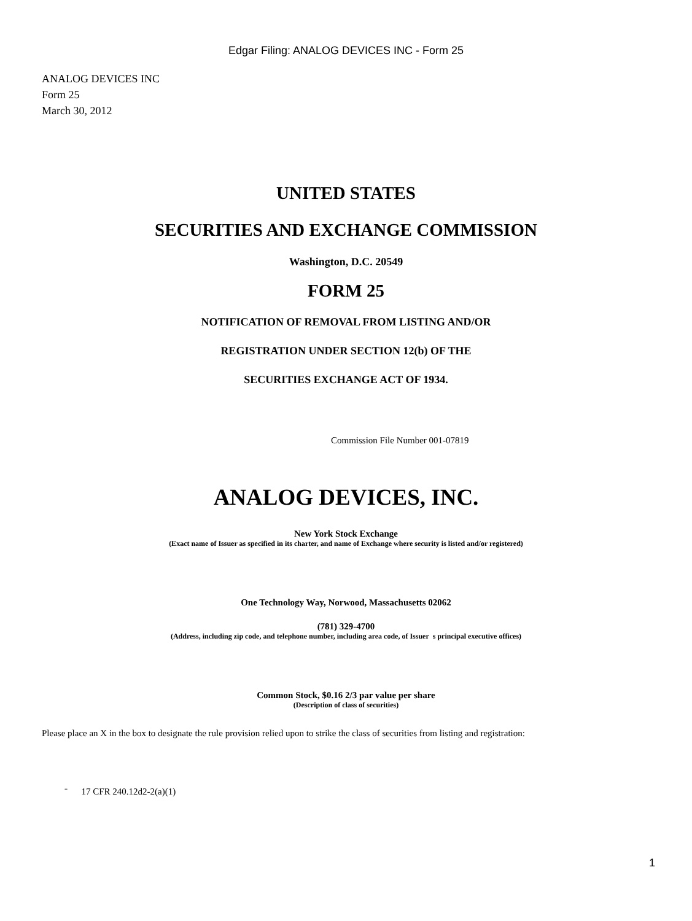Edgar Filing: ANALOG DEVICES INC - Form 25
ANALOG DEVICES INC
Form 25
March 30, 2012
UNITED STATES
SECURITIES AND EXCHANGE COMMISSION
Washington, D.C. 20549
FORM 25
NOTIFICATION OF REMOVAL FROM LISTING AND/OR
REGISTRATION UNDER SECTION 12(b) OF THE
SECURITIES EXCHANGE ACT OF 1934.
Commission File Number 001-07819
ANALOG DEVICES, INC.
New York Stock Exchange
(Exact name of Issuer as specified in its charter, and name of Exchange where security is listed and/or registered)
One Technology Way, Norwood, Massachusetts 02062
(781) 329-4700
(Address, including zip code, and telephone number, including area code, of Issuer s principal executive offices)
Common Stock, $0.16 2/3 par value per share
(Description of class of securities)
Please place an X in the box to designate the rule provision relied upon to strike the class of securities from listing and registration:
¨ 17 CFR 240.12d2-2(a)(1)
1